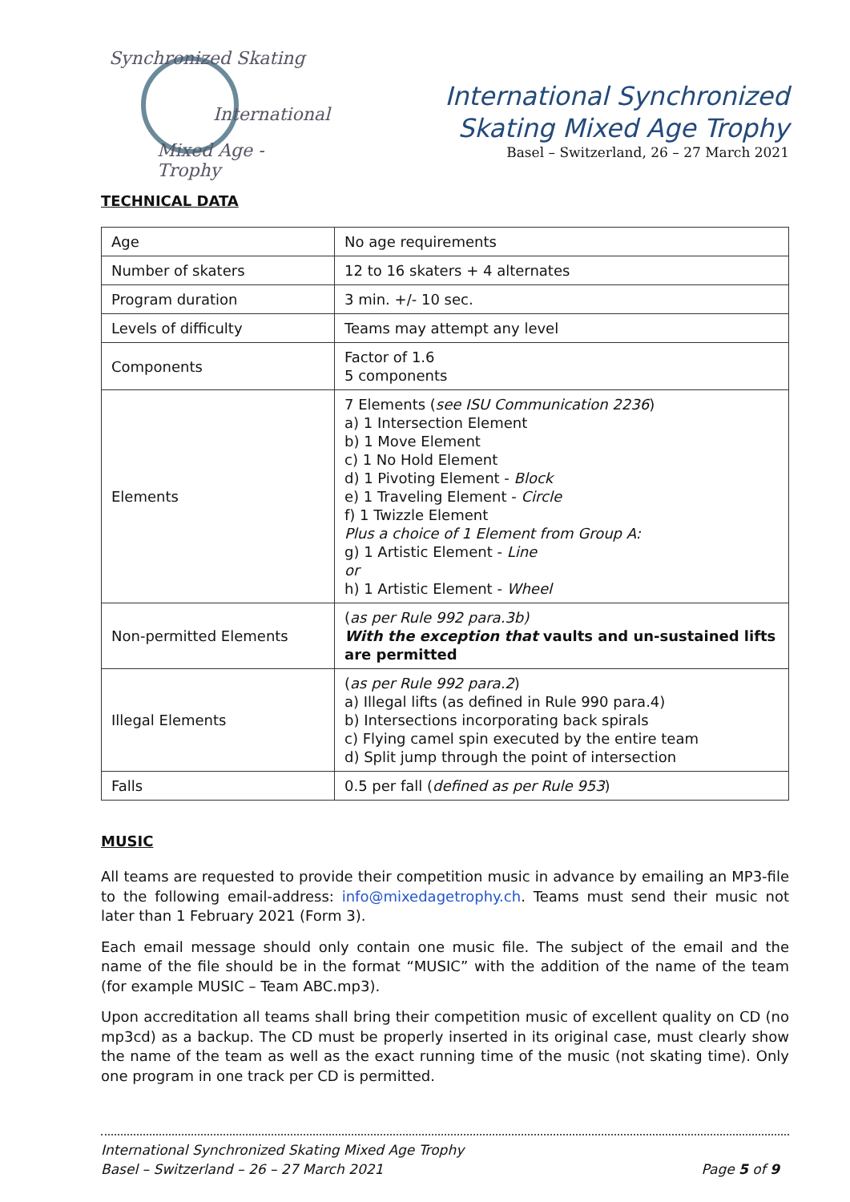Synchronized Skating
International
Mixed Age - Trophy
International Synchronized
Skating Mixed Age Trophy
Basel – Switzerland, 26 – 27 March 2021
TECHNICAL DATA
| Age | No age requirements |
| Number of skaters | 12 to 16 skaters + 4 alternates |
| Program duration | 3 min. +/- 10 sec. |
| Levels of difficulty | Teams may attempt any level |
| Components | Factor of 1.6 5 components |
| Elements | 7 Elements ( see ISU Communication 2236 ) a) 1 Intersection Element b) 1 Move Element c) 1 No Hold Element d) 1 Pivoting Element - Block e) 1 Traveling Element - Circle f) 1 Twizzle Element Plus a choice of 1 Element from Group A: g) 1 Artistic Element - Line or h) 1 Artistic Element - Wheel |
| Non-permitted Elements | ( as per Rule 992 para.3b) With the exception that vaults and un-sustained lifts are permitted |
| Illegal Elements | ( as per Rule 992 para.2 ) a) Illegal lifts (as defined in Rule 990 para.4) b) Intersections incorporating back spirals c) Flying camel spin executed by the entire team d) Split jump through the point of intersection |
| Falls | 0.5 per fall ( defined as per Rule 953 ) |
MUSIC
All teams are requested to provide their competition music in advance by emailing an MP3-file to the following email-address: info@mixedagetrophy.ch. Teams must send their music not later than 1 February 2021 (Form 3).
Each email message should only contain one music file. The subject of the email and the name of the file should be in the format “MUSIC” with the addition of the name of the team (for example MUSIC – Team ABC.mp3).
Upon accreditation all teams shall bring their competition music of excellent quality on CD (no mp3cd) as a backup. The CD must be properly inserted in its original case, must clearly show the name of the team as well as the exact running time of the music (not skating time). Only one program in one track per CD is permitted.
International Synchronized Skating Mixed Age Trophy
Basel – Switzerland – 26 – 27 March 2021
Page 5 of 9